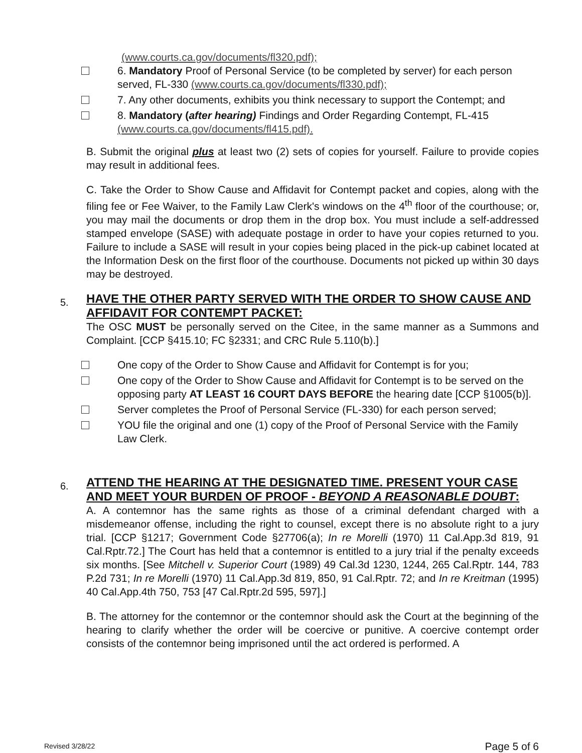(www.courts.ca.gov/documents/fl320.pdf);
6. Mandatory Proof of Personal Service (to be completed by server) for each person served, FL-330 (www.courts.ca.gov/documents/fl330.pdf);
7. Any other documents, exhibits you think necessary to support the Contempt; and
8. Mandatory (after hearing) Findings and Order Regarding Contempt, FL-415 (www.courts.ca.gov/documents/fl415.pdf).
B. Submit the original plus at least two (2) sets of copies for yourself. Failure to provide copies may result in additional fees.
C. Take the Order to Show Cause and Affidavit for Contempt packet and copies, along with the filing fee or Fee Waiver, to the Family Law Clerk's windows on the 4<sup>th</sup> floor of the courthouse; or, you may mail the documents or drop them in the drop box. You must include a self-addressed stamped envelope (SASE) with adequate postage in order to have your copies returned to you. Failure to include a SASE will result in your copies being placed in the pick-up cabinet located at the Information Desk on the first floor of the courthouse. Documents not picked up within 30 days may be destroyed.
5.
HAVE THE OTHER PARTY SERVED WITH THE ORDER TO SHOW CAUSE AND AFFIDAVIT FOR CONTEMPT PACKET:
The OSC MUST be personally served on the Citee, in the same manner as a Summons and Complaint. [CCP §415.10; FC §2331; and CRC Rule 5.110(b).]
One copy of the Order to Show Cause and Affidavit for Contempt is for you;
One copy of the Order to Show Cause and Affidavit for Contempt is to be served on the opposing party AT LEAST 16 COURT DAYS BEFORE the hearing date [CCP §1005(b)].
Server completes the Proof of Personal Service (FL-330) for each person served;
YOU file the original and one (1) copy of the Proof of Personal Service with the Family Law Clerk.
6.
ATTEND THE HEARING AT THE DESIGNATED TIME. PRESENT YOUR CASE AND MEET YOUR BURDEN OF PROOF - BEYOND A REASONABLE DOUBT:
A. A contemnor has the same rights as those of a criminal defendant charged with a misdemeanor offense, including the right to counsel, except there is no absolute right to a jury trial. [CCP §1217; Government Code §27706(a); In re Morelli (1970) 11 Cal.App.3d 819, 91 Cal.Rptr.72.] The Court has held that a contemnor is entitled to a jury trial if the penalty exceeds six months. [See Mitchell v. Superior Court (1989) 49 Cal.3d 1230, 1244, 265 Cal.Rptr. 144, 783 P.2d 731; In re Morelli (1970) 11 Cal.App.3d 819, 850, 91 Cal.Rptr. 72; and In re Kreitman (1995) 40 Cal.App.4th 750, 753 [47 Cal.Rptr.2d 595, 597].]
B. The attorney for the contemnor or the contemnor should ask the Court at the beginning of the hearing to clarify whether the order will be coercive or punitive. A coercive contempt order consists of the contemnor being imprisoned until the act ordered is performed. A
Revised 3/28/22 Page 5 of 6